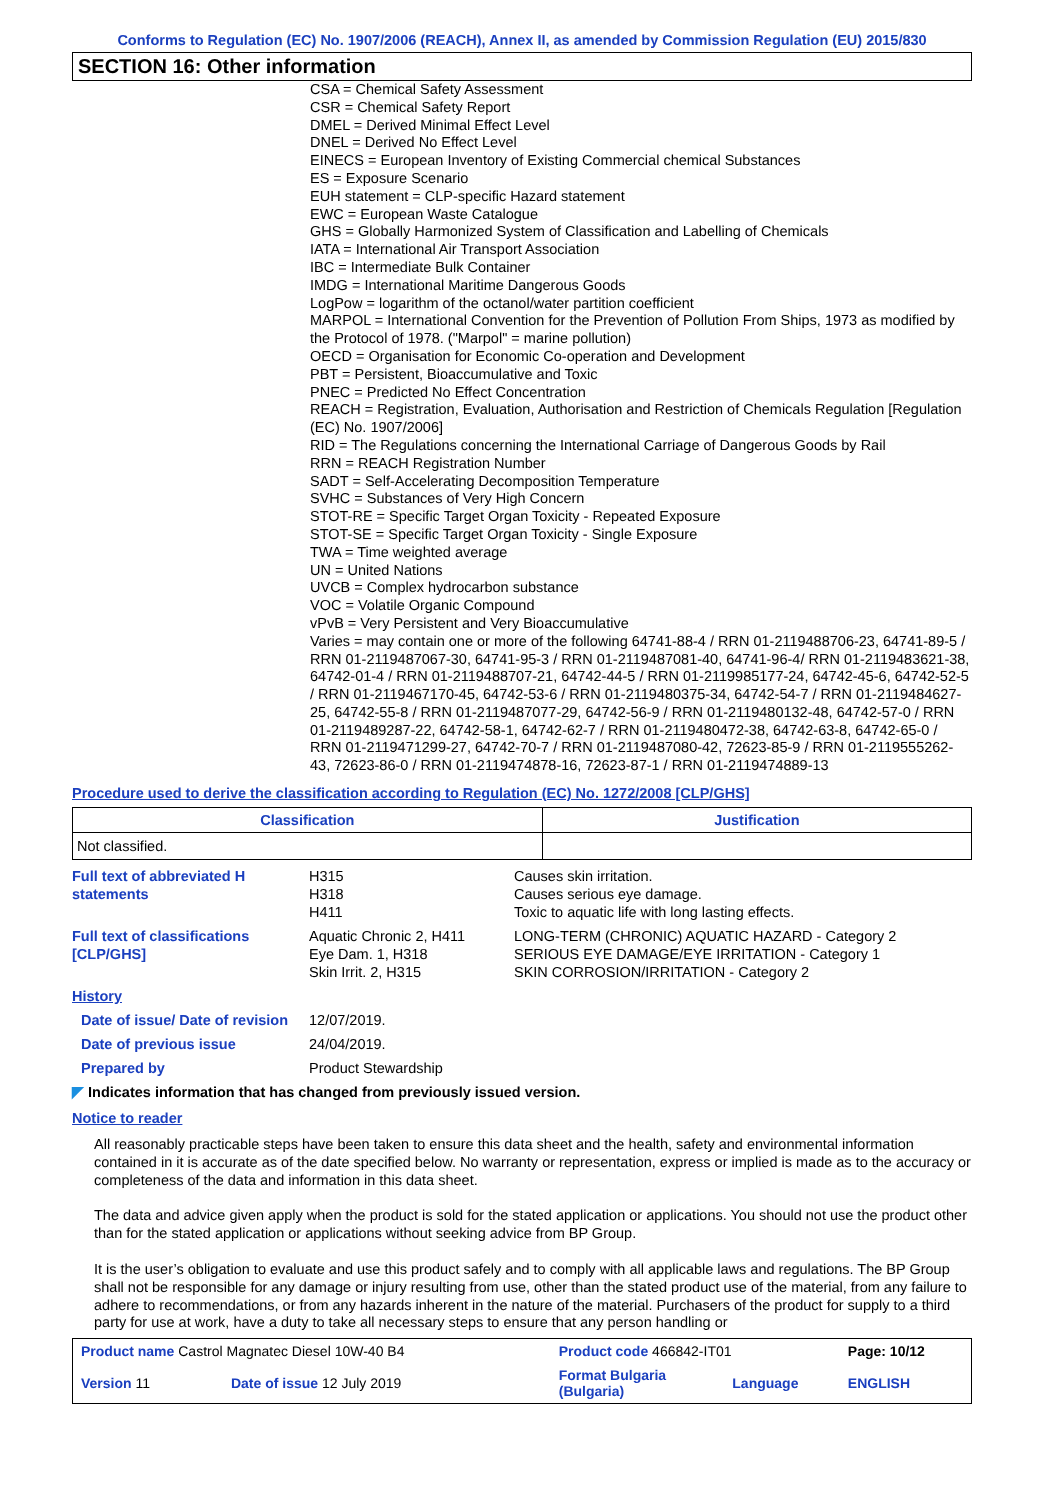Conforms to Regulation (EC) No. 1907/2006 (REACH), Annex II, as amended by Commission Regulation (EU) 2015/830
SECTION 16: Other information
CSA = Chemical Safety Assessment
CSR = Chemical Safety Report
DMEL = Derived Minimal Effect Level
DNEL = Derived No Effect Level
EINECS = European Inventory of Existing Commercial chemical Substances
ES = Exposure Scenario
EUH statement = CLP-specific Hazard statement
EWC = European Waste Catalogue
GHS = Globally Harmonized System of Classification and Labelling of Chemicals
IATA = International Air Transport Association
IBC = Intermediate Bulk Container
IMDG = International Maritime Dangerous Goods
LogPow = logarithm of the octanol/water partition coefficient
MARPOL = International Convention for the Prevention of Pollution From Ships, 1973 as modified by the Protocol of 1978. ("Marpol" = marine pollution)
OECD = Organisation for Economic Co-operation and Development
PBT = Persistent, Bioaccumulative and Toxic
PNEC = Predicted No Effect Concentration
REACH = Registration, Evaluation, Authorisation and Restriction of Chemicals Regulation [Regulation (EC) No. 1907/2006]
RID = The Regulations concerning the International Carriage of Dangerous Goods by Rail
RRN = REACH Registration Number
SADT = Self-Accelerating Decomposition Temperature
SVHC = Substances of Very High Concern
STOT-RE = Specific Target Organ Toxicity - Repeated Exposure
STOT-SE = Specific Target Organ Toxicity - Single Exposure
TWA = Time weighted average
UN = United Nations
UVCB = Complex hydrocarbon substance
VOC = Volatile Organic Compound
vPvB = Very Persistent and Very Bioaccumulative
Varies = may contain one or more of the following 64741-88-4 / RRN 01-2119488706-23, 64741-89-5 / RRN 01-2119487067-30, 64741-95-3 / RRN 01-2119487081-40, 64741-96-4/ RRN 01-2119483621-38, 64742-01-4 / RRN 01-2119488707-21, 64742-44-5 / RRN 01-2119985177-24, 64742-45-6, 64742-52-5 / RRN 01-2119467170-45, 64742-53-6 / RRN 01-2119480375-34, 64742-54-7 / RRN 01-2119484627-25, 64742-55-8 / RRN 01-2119487077-29, 64742-56-9 / RRN 01-2119480132-48, 64742-57-0 / RRN 01-2119489287-22, 64742-58-1, 64742-62-7 / RRN 01-2119480472-38, 64742-63-8, 64742-65-0 / RRN 01-2119471299-27, 64742-70-7 / RRN 01-2119487080-42, 72623-85-9 / RRN 01-2119555262-43, 72623-86-0 / RRN 01-2119474878-16, 72623-87-1 / RRN 01-2119474889-13
Procedure used to derive the classification according to Regulation (EC) No. 1272/2008 [CLP/GHS]
| Classification | Justification |
| --- | --- |
| Not classified. | |
| Full text of abbreviated H statements | H315 H318 H411 | Causes skin irritation. Causes serious eye damage. Toxic to aquatic life with long lasting effects. |
| Full text of classifications [CLP/GHS] | Aquatic Chronic 2, H411 Eye Dam. 1, H318 Skin Irrit. 2, H315 | LONG-TERM (CHRONIC) AQUATIC HAZARD - Category 2 SERIOUS EYE DAMAGE/EYE IRRITATION - Category 1 SKIN CORROSION/IRRITATION - Category 2 |
| History | | |
| Date of issue/ Date of revision | 12/07/2019. | |
| Date of previous issue | 24/04/2019. | |
| Prepared by | Product Stewardship | |
◤ Indicates information that has changed from previously issued version.
Notice to reader
All reasonably practicable steps have been taken to ensure this data sheet and the health, safety and environmental information contained in it is accurate as of the date specified below. No warranty or representation, express or implied is made as to the accuracy or completeness of the data and information in this data sheet.
The data and advice given apply when the product is sold for the stated application or applications. You should not use the product other than for the stated application or applications without seeking advice from BP Group.
It is the user’s obligation to evaluate and use this product safely and to comply with all applicable laws and regulations. The BP Group shall not be responsible for any damage or injury resulting from use, other than the stated product use of the material, from any failure to adhere to recommendations, or from any hazards inherent in the nature of the material. Purchasers of the product for supply to a third party for use at work, have a duty to take all necessary steps to ensure that any person handling or
| Product name Castrol Magnatec Diesel 10W-40 B4 | | Product code 466842-IT01 | | Page: 10/12 |
| Version 11 | Date of issue 12 July 2019 | Format Bulgaria (Bulgaria) | Language | ENGLISH |